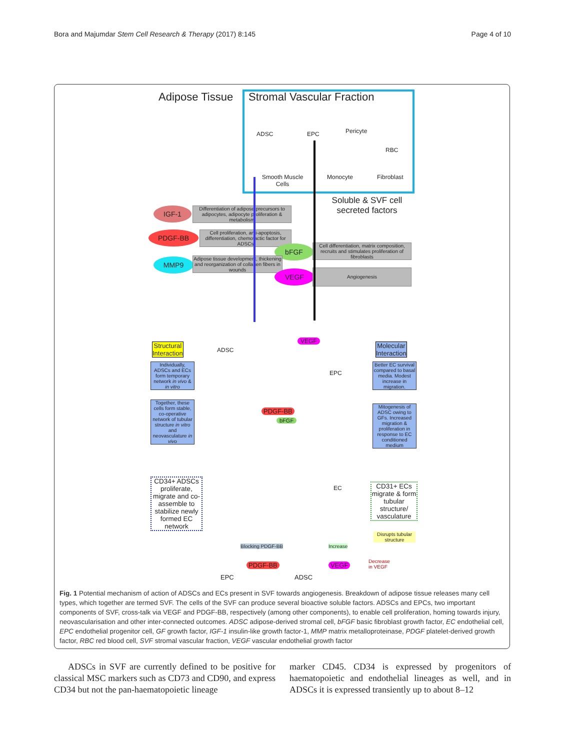Bora and Majumdar Stem Cell Research & Therapy (2017) 8:145 Page 4 of 10
Adipose Tissue Stromal Vascular Fraction
ADSC EPC Pericyte
RBC
Smooth Muscle Cells
Monocyte Fibroblast
Soluble & SVF cell secreted factors
IGF-1
Differentiation of adipose precursors to adipocytes, adipocyte proliferation & metabolism
PDGF-BB
Cell proliferation, anti-apoptosis, differentiation, chemotactic factor for ADSCs
bFGF
Cell differentiation, matrix composition, recruits and stimulates proliferation of fibroblasts
MMP9
Adipose tissue development, thickening and reorganization of collagen fibers in wounds
VEGF Angiogenesis
Structural
Interaction
Molecular
Interaction
ADSC
VEGF
EPC
Individually, ADSCs and ECs form temporary network in vivo & in vitro
Together, these cells form stable, co-operative network of tubular structure in vitro and neovasculature in vivo
Better EC survival compared to basal media. Modest increase in migration.
Mitogenesis of ADSC owing to GFs. Increased migration & proliferation in response to EC conditioned medium
PDGF-BB
bFGF
CD34+ ADSCs proliferate, migrate and co-assemble to stabilize newly formed EC network
EC
CD31+ ECs migrate & form tubular structure/ vasculature
Disrupts tubular structure
Blocking PDGF-BB Increase
PDGF-BB VEGF
Decrease
in VEGF
EPC ADSC
Fig. 1 Potential mechanism of action of ADSCs and ECs present in SVF towards angiogenesis. Breakdown of adipose tissue releases many cell types, which together are termed SVF. The cells of the SVF can produce several bioactive soluble factors. ADSCs and EPCs, two important components of SVF, cross-talk via VEGF and PDGF-BB, respectively (among other components), to enable cell proliferation, homing towards injury, neovascularisation and other inter-connected outcomes. ADSC adipose-derived stromal cell, bFGF basic fibroblast growth factor, EC endothelial cell, EPC endothelial progenitor cell, GF growth factor, IGF-1 insulin-like growth factor-1, MMP matrix metalloproteinase, PDGF platelet-derived growth factor, RBC red blood cell, SVF stromal vascular fraction, VEGF vascular endothelial growth factor
ADSCs in SVF are currently defined to be positive for classical MSC markers such as CD73 and CD90, and express CD34 but not the pan-haematopoietic lineage
marker CD45. CD34 is expressed by progenitors of haematopoietic and endothelial lineages as well, and in ADSCs it is expressed transiently up to about 8–12